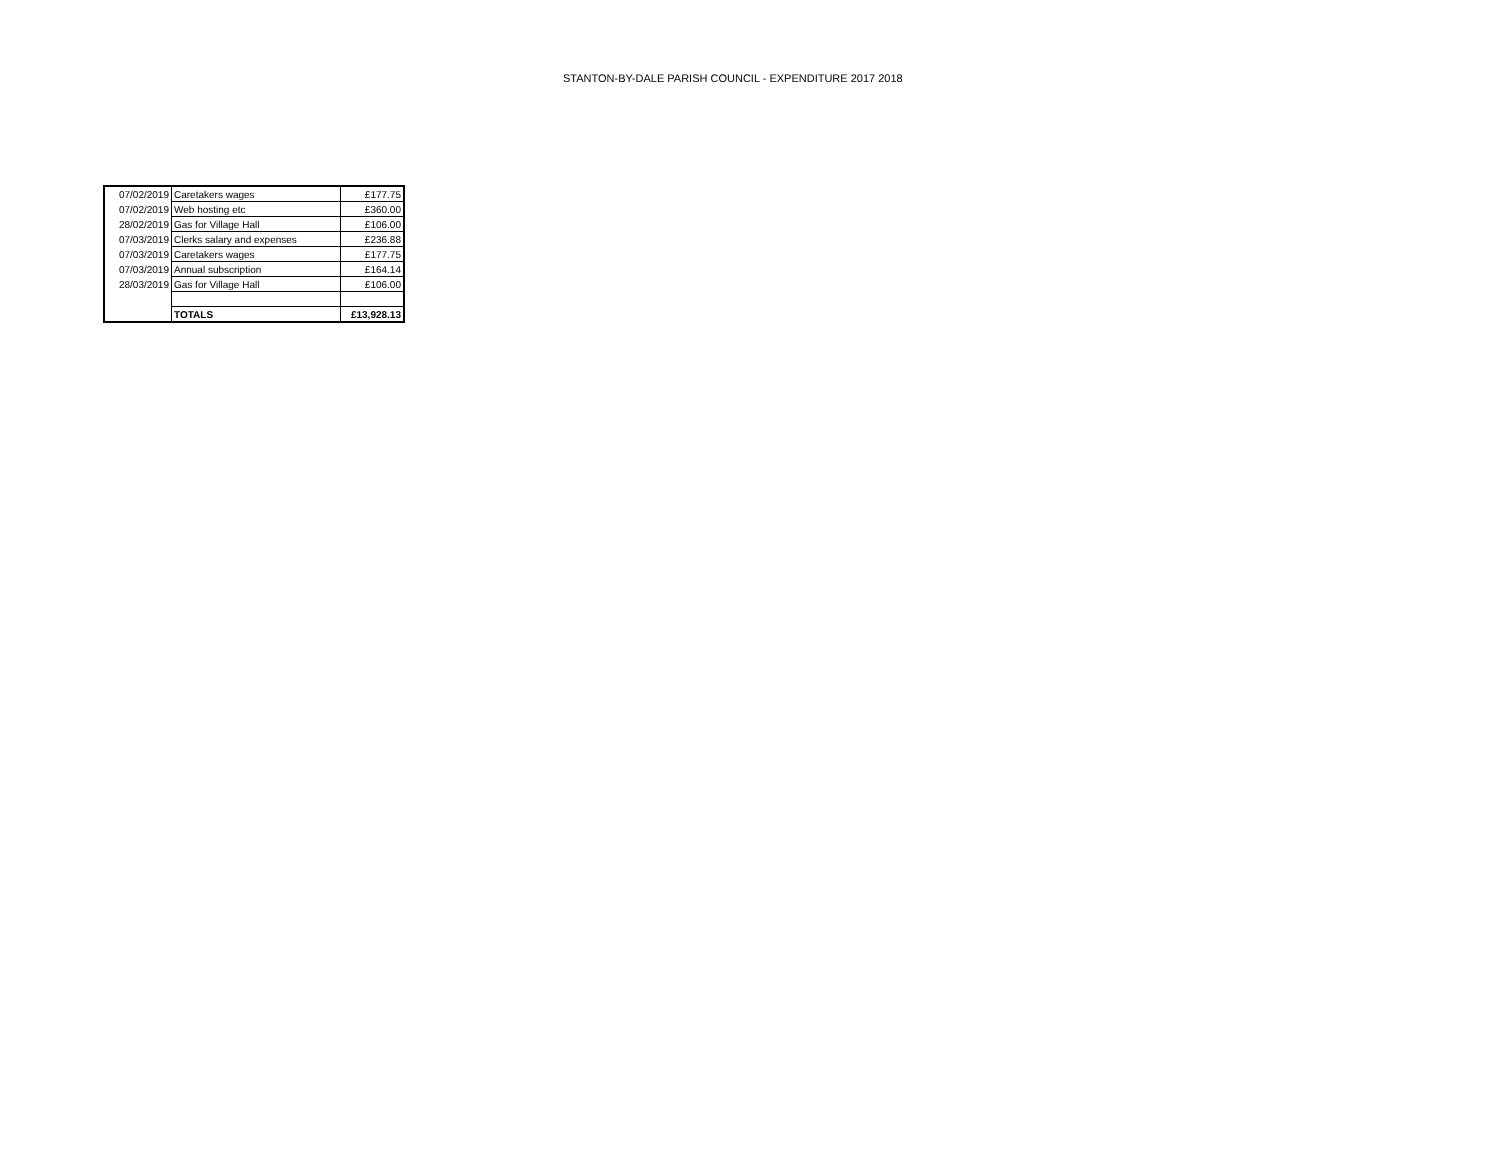STANTON-BY-DALE PARISH COUNCIL - EXPENDITURE 2017 2018
| 07/02/2019 | Caretakers wages | £177.75 |
| 07/02/2019 | Web hosting etc | £360.00 |
| 28/02/2019 | Gas for Village Hall | £106.00 |
| 07/03/2019 | Clerks salary and expenses | £236.88 |
| 07/03/2019 | Caretakers wages | £177.75 |
| 07/03/2019 | Annual subscription | £164.14 |
| 28/03/2019 | Gas for Village Hall | £106.00 |
| | TOTALS | £13,928.13 |